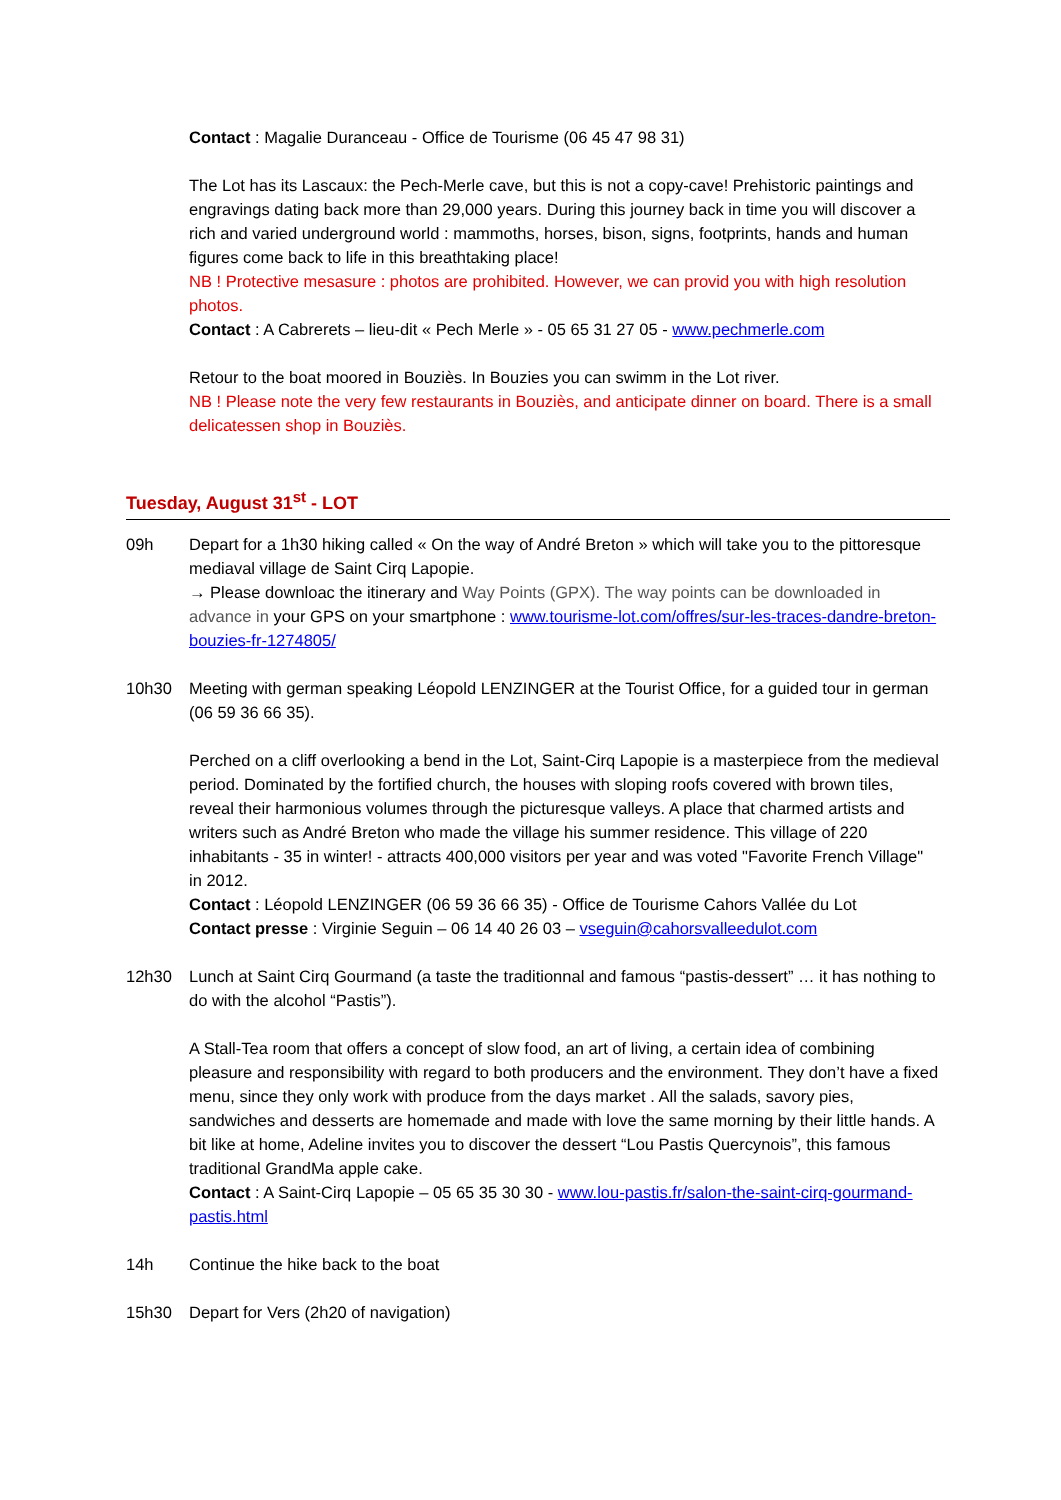Contact : Magalie Duranceau - Office de Tourisme (06 45 47 98 31)
The Lot has its Lascaux: the Pech-Merle cave, but this is not a copy-cave! Prehistoric paintings and engravings dating back more than 29,000 years. During this journey back in time you will discover a rich and varied underground world : mammoths, horses, bison, signs, footprints, hands and human figures come back to life in this breathtaking place!
NB ! Protective mesasure : photos are prohibited. However, we can provid you with high resolution photos.
Contact : A Cabrerets – lieu-dit « Pech Merle » - 05 65 31 27 05 - www.pechmerle.com
Retour to the boat moored in Bouziès. In Bouzies you can swimm in the Lot river.
NB ! Please note the very few restaurants in Bouziès, and anticipate dinner on board. There is a small delicatessen shop in Bouziès.
Tuesday, August 31<sup>st</sup> - LOT
09h Depart for a 1h30 hiking called « On the way of André Breton » which will take you to the pittoresque mediaval village de Saint Cirq Lapopie.
→ Please downloac the itinerary and Way Points (GPX). The way points can be downloaded in advance in your GPS on your smartphone : www.tourisme-lot.com/offres/sur-les-traces-dandre-breton-bouzies-fr-1274805/
10h30 Meeting with german speaking Léopold LENZINGER at the Tourist Office, for a guided tour in german (06 59 36 66 35).
Perched on a cliff overlooking a bend in the Lot, Saint-Cirq Lapopie is a masterpiece from the medieval period. Dominated by the fortified church, the houses with sloping roofs covered with brown tiles, reveal their harmonious volumes through the picturesque valleys. A place that charmed artists and writers such as André Breton who made the village his summer residence. This village of 220 inhabitants - 35 in winter! - attracts 400,000 visitors per year and was voted "Favorite French Village" in 2012.
Contact : Léopold LENZINGER (06 59 36 66 35) - Office de Tourisme Cahors Vallée du Lot
Contact presse : Virginie Seguin – 06 14 40 26 03 – vseguin@cahorsvalleedulot.com
12h30 Lunch at Saint Cirq Gourmand (a taste the traditionnal and famous “pastis-dessert” … it has nothing to do with the alcohol “Pastis”).
A Stall-Tea room that offers a concept of slow food, an art of living, a certain idea of combining pleasure and responsibility with regard to both producers and the environment. They don’t have a fixed menu, since they only work with produce from the days market . All the salads, savory pies, sandwiches and desserts are homemade and made with love the same morning by their little hands. A bit like at home, Adeline invites you to discover the dessert “Lou Pastis Quercynois”, this famous traditional GrandMa apple cake.
Contact : A Saint-Cirq Lapopie – 05 65 35 30 30 - www.lou-pastis.fr/salon-the-saint-cirq-gourmand-pastis.html
14h Continue the hike back to the boat
15h30 Depart for Vers (2h20 of navigation)